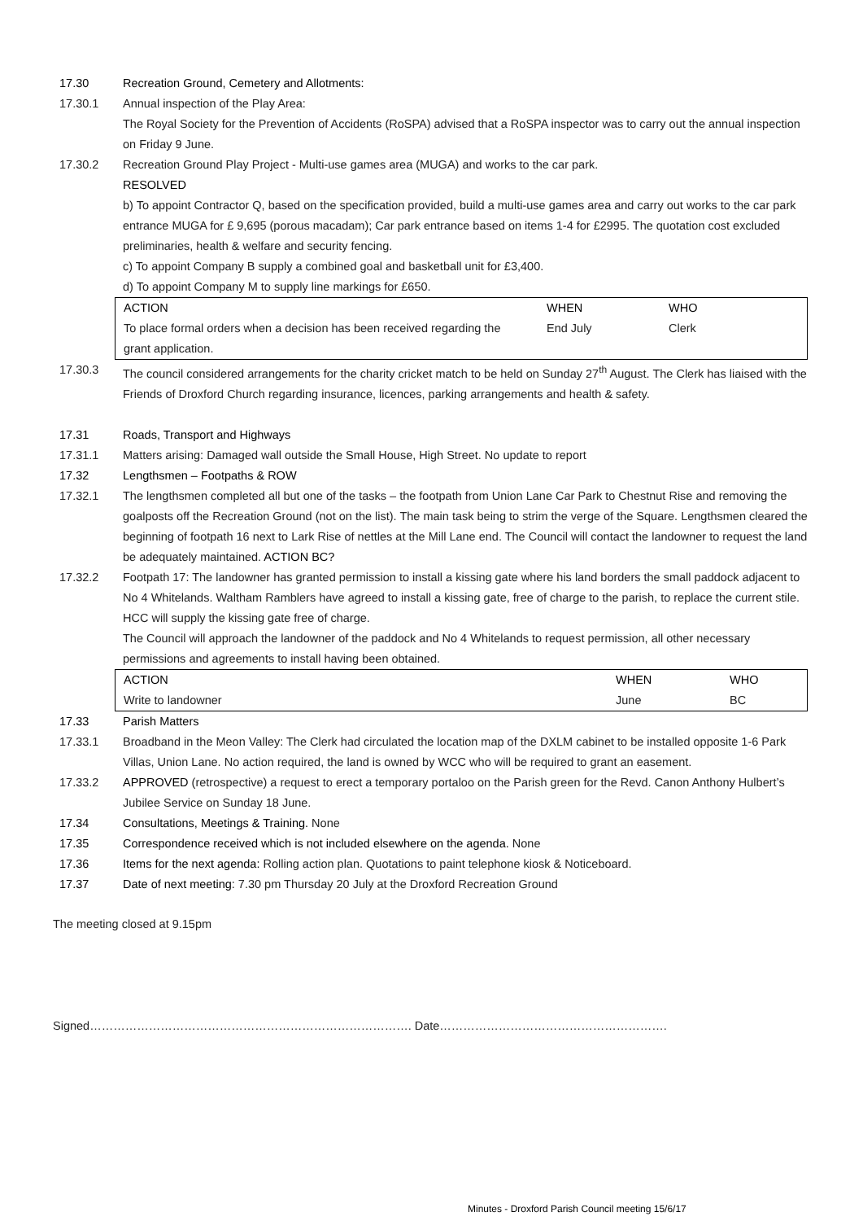17.30 Recreation Ground, Cemetery and Allotments:
17.30.1 Annual inspection of the Play Area:
The Royal Society for the Prevention of Accidents (RoSPA) advised that a RoSPA inspector was to carry out the annual inspection on Friday 9 June.
17.30.2 Recreation Ground Play Project - Multi-use games area (MUGA) and works to the car park.
RESOLVED
b) To appoint Contractor Q, based on the specification provided, build a multi-use games area and carry out works to the car park entrance MUGA for £ 9,695 (porous macadam); Car park entrance based on items 1-4 for £2995. The quotation cost excluded preliminaries, health & welfare and security fencing.
c) To appoint Company B supply a combined goal and basketball unit for £3,400.
d) To appoint Company M to supply line markings for £650.
| ACTION | WHEN | WHO |
| --- | --- | --- |
| To place formal orders when a decision has been received regarding the grant application. | End July | Clerk |
17.30.3 The council considered arrangements for the charity cricket match to be held on Sunday 27<sup>th</sup> August. The Clerk has liaised with the Friends of Droxford Church regarding insurance, licences, parking arrangements and health & safety.
17.31 Roads, Transport and Highways
17.31.1 Matters arising: Damaged wall outside the Small House, High Street. No update to report
17.32 Lengthsmen – Footpaths & ROW
17.32.1 The lengthsmen completed all but one of the tasks – the footpath from Union Lane Car Park to Chestnut Rise and removing the goalposts off the Recreation Ground (not on the list). The main task being to strim the verge of the Square. Lengthsmen cleared the beginning of footpath 16 next to Lark Rise of nettles at the Mill Lane end. The Council will contact the landowner to request the land be adequately maintained. ACTION BC?
17.32.2 Footpath 17: The landowner has granted permission to install a kissing gate where his land borders the small paddock adjacent to No 4 Whitelands. Waltham Ramblers have agreed to install a kissing gate, free of charge to the parish, to replace the current stile. HCC will supply the kissing gate free of charge.
The Council will approach the landowner of the paddock and No 4 Whitelands to request permission, all other necessary permissions and agreements to install having been obtained.
| ACTION | WHEN | WHO |
| --- | --- | --- |
| Write to landowner | June | BC |
17.33 Parish Matters
17.33.1 Broadband in the Meon Valley: The Clerk had circulated the location map of the DXLM cabinet to be installed opposite 1-6 Park Villas, Union Lane. No action required, the land is owned by WCC who will be required to grant an easement.
17.33.2 APPROVED (retrospective) a request to erect a temporary portaloo on the Parish green for the Revd. Canon Anthony Hulbert’s Jubilee Service on Sunday 18 June.
17.34 Consultations, Meetings & Training. None
17.35 Correspondence received which is not included elsewhere on the agenda. None
17.36 Items for the next agenda: Rolling action plan. Quotations to paint telephone kiosk & Noticeboard.
17.37 Date of next meeting: 7.30 pm Thursday 20 July at the Droxford Recreation Ground
The meeting closed at 9.15pm
Signed………………………………………………………………………. Date………………………………………………….
Minutes - Droxford Parish Council meeting 15/6/17